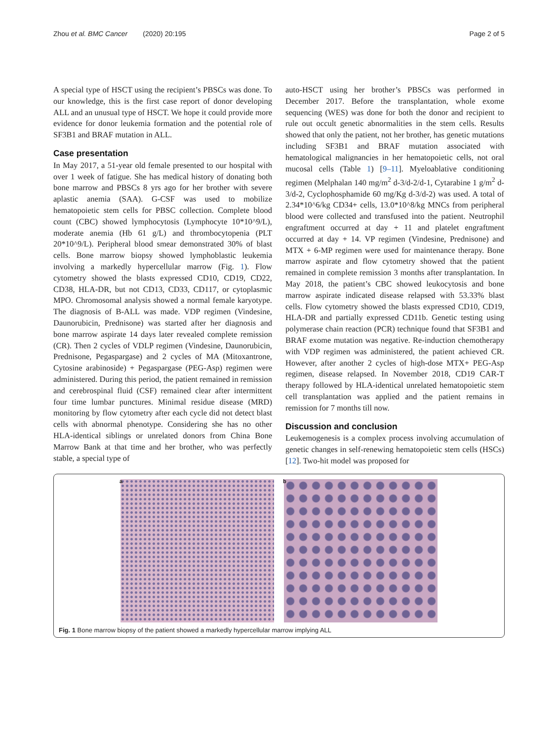Zhou et al. BMC Cancer (2020) 20:195 Page 2 of 5
A special type of HSCT using the recipient’s PBSCs was done. To our knowledge, this is the first case report of donor developing ALL and an unusual type of HSCT. We hope it could provide more evidence for donor leukemia formation and the potential role of SF3B1 and BRAF mutation in ALL.
Case presentation
In May 2017, a 51-year old female presented to our hospital with over 1 week of fatigue. She has medical history of donating both bone marrow and PBSCs 8 yrs ago for her brother with severe aplastic anemia (SAA). G-CSF was used to mobilize hematopoietic stem cells for PBSC collection. Complete blood count (CBC) showed lymphocytosis (Lymphocyte 10*10^9/L), moderate anemia (Hb 61 g/L) and thrombocytopenia (PLT 20*10^9/L). Peripheral blood smear demonstrated 30% of blast cells. Bone marrow biopsy showed lymphoblastic leukemia involving a markedly hypercellular marrow (Fig. 1). Flow cytometry showed the blasts expressed CD10, CD19, CD22, CD38, HLA-DR, but not CD13, CD33, CD117, or cytoplasmic MPO. Chromosomal analysis showed a normal female karyotype. The diagnosis of B-ALL was made. VDP regimen (Vindesine, Daunorubicin, Prednisone) was started after her diagnosis and bone marrow aspirate 14 days later revealed complete remission (CR). Then 2 cycles of VDLP regimen (Vindesine, Daunorubicin, Prednisone, Pegaspargase) and 2 cycles of MA (Mitoxantrone, Cytosine arabinoside) + Pegaspargase (PEG-Asp) regimen were administered. During this period, the patient remained in remission and cerebrospinal fluid (CSF) remained clear after intermittent four time lumbar punctures. Minimal residue disease (MRD) monitoring by flow cytometry after each cycle did not detect blast cells with abnormal phenotype. Considering she has no other HLA-identical siblings or unrelated donors from China Bone Marrow Bank at that time and her brother, who was perfectly stable, a special type of
auto-HSCT using her brother’s PBSCs was performed in December 2017. Before the transplantation, whole exome sequencing (WES) was done for both the donor and recipient to rule out occult genetic abnormalities in the stem cells. Results showed that only the patient, not her brother, has genetic mutations including SF3B1 and BRAF mutation associated with hematological malignancies in her hematopoietic cells, not oral mucosal cells (Table 1) [9–11]. Myeloablative conditioning regimen (Melphalan 140 mg/m<sup>2</sup> d-3/d-2/d-1, Cytarabine 1 g/m<sup>2</sup> d-3/d-2, Cyclophosphamide 60 mg/Kg d-3/d-2) was used. A total of 2.34*10^6/kg CD34+ cells, 13.0*10^8/kg MNCs from peripheral blood were collected and transfused into the patient. Neutrophil engraftment occurred at day + 11 and platelet engraftment occurred at day + 14. VP regimen (Vindesine, Prednisone) and MTX + 6-MP regimen were used for maintenance therapy. Bone marrow aspirate and flow cytometry showed that the patient remained in complete remission 3 months after transplantation. In May 2018, the patient’s CBC showed leukocytosis and bone marrow aspirate indicated disease relapsed with 53.33% blast cells. Flow cytometry showed the blasts expressed CD10, CD19, HLA-DR and partially expressed CD11b. Genetic testing using polymerase chain reaction (PCR) technique found that SF3B1 and BRAF exome mutation was negative. Re-induction chemotherapy with VDP regimen was administered, the patient achieved CR. However, after another 2 cycles of high-dose MTX+ PEG-Asp regimen, disease relapsed. In November 2018, CD19 CAR-T therapy followed by HLA-identical unrelated hematopoietic stem cell transplantation was applied and the patient remains in remission for 7 months till now.
Discussion and conclusion
Leukemogenesis is a complex process involving accumulation of genetic changes in self-renewing hematopoietic stem cells (HSCs) [12]. Two-hit model was proposed for
a
b
Fig. 1 Bone marrow biopsy of the patient showed a markedly hypercellular marrow implying ALL